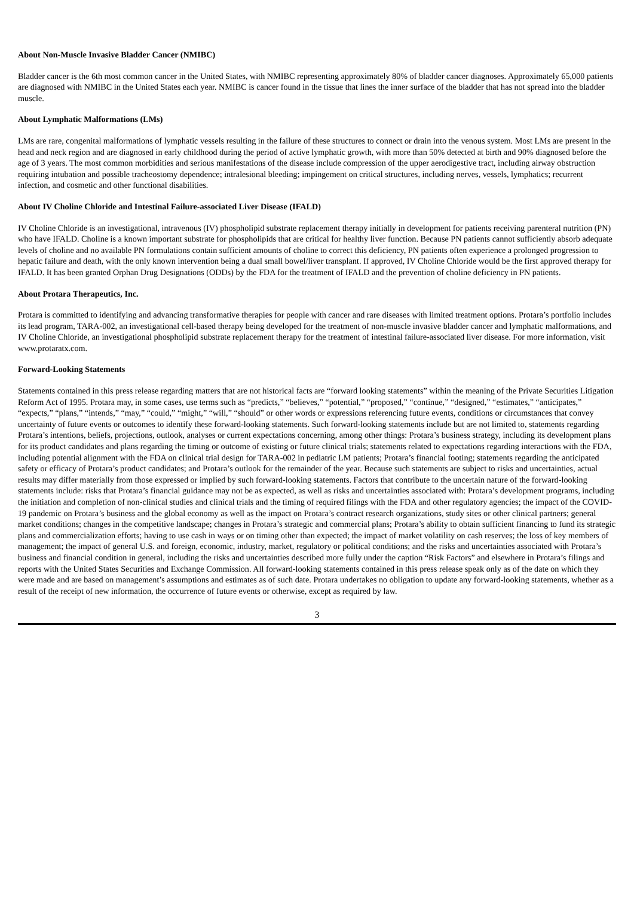About Non-Muscle Invasive Bladder Cancer (NMIBC)
Bladder cancer is the 6th most common cancer in the United States, with NMIBC representing approximately 80% of bladder cancer diagnoses. Approximately 65,000 patients are diagnosed with NMIBC in the United States each year. NMIBC is cancer found in the tissue that lines the inner surface of the bladder that has not spread into the bladder muscle.
About Lymphatic Malformations (LMs)
LMs are rare, congenital malformations of lymphatic vessels resulting in the failure of these structures to connect or drain into the venous system. Most LMs are present in the head and neck region and are diagnosed in early childhood during the period of active lymphatic growth, with more than 50% detected at birth and 90% diagnosed before the age of 3 years. The most common morbidities and serious manifestations of the disease include compression of the upper aerodigestive tract, including airway obstruction requiring intubation and possible tracheostomy dependence; intralesional bleeding; impingement on critical structures, including nerves, vessels, lymphatics; recurrent infection, and cosmetic and other functional disabilities.
About IV Choline Chloride and Intestinal Failure-associated Liver Disease (IFALD)
IV Choline Chloride is an investigational, intravenous (IV) phospholipid substrate replacement therapy initially in development for patients receiving parenteral nutrition (PN) who have IFALD. Choline is a known important substrate for phospholipids that are critical for healthy liver function. Because PN patients cannot sufficiently absorb adequate levels of choline and no available PN formulations contain sufficient amounts of choline to correct this deficiency, PN patients often experience a prolonged progression to hepatic failure and death, with the only known intervention being a dual small bowel/liver transplant. If approved, IV Choline Chloride would be the first approved therapy for IFALD. It has been granted Orphan Drug Designations (ODDs) by the FDA for the treatment of IFALD and the prevention of choline deficiency in PN patients.
About Protara Therapeutics, Inc.
Protara is committed to identifying and advancing transformative therapies for people with cancer and rare diseases with limited treatment options. Protara’s portfolio includes its lead program, TARA-002, an investigational cell-based therapy being developed for the treatment of non-muscle invasive bladder cancer and lymphatic malformations, and IV Choline Chloride, an investigational phospholipid substrate replacement therapy for the treatment of intestinal failure-associated liver disease. For more information, visit www.protaratx.com.
Forward-Looking Statements
Statements contained in this press release regarding matters that are not historical facts are “forward looking statements” within the meaning of the Private Securities Litigation Reform Act of 1995. Protara may, in some cases, use terms such as “predicts,” “believes,” “potential,” “proposed,” “continue,” “designed,” “estimates,” “anticipates,” “expects,” “plans,” “intends,” “may,” “could,” “might,” “will,” “should” or other words or expressions referencing future events, conditions or circumstances that convey uncertainty of future events or outcomes to identify these forward-looking statements. Such forward-looking statements include but are not limited to, statements regarding Protara’s intentions, beliefs, projections, outlook, analyses or current expectations concerning, among other things: Protara’s business strategy, including its development plans for its product candidates and plans regarding the timing or outcome of existing or future clinical trials; statements related to expectations regarding interactions with the FDA, including potential alignment with the FDA on clinical trial design for TARA-002 in pediatric LM patients; Protara’s financial footing; statements regarding the anticipated safety or efficacy of Protara’s product candidates; and Protara’s outlook for the remainder of the year. Because such statements are subject to risks and uncertainties, actual results may differ materially from those expressed or implied by such forward-looking statements. Factors that contribute to the uncertain nature of the forward-looking statements include: risks that Protara’s financial guidance may not be as expected, as well as risks and uncertainties associated with: Protara’s development programs, including the initiation and completion of non-clinical studies and clinical trials and the timing of required filings with the FDA and other regulatory agencies; the impact of the COVID-19 pandemic on Protara’s business and the global economy as well as the impact on Protara’s contract research organizations, study sites or other clinical partners; general market conditions; changes in the competitive landscape; changes in Protara’s strategic and commercial plans; Protara’s ability to obtain sufficient financing to fund its strategic plans and commercialization efforts; having to use cash in ways or on timing other than expected; the impact of market volatility on cash reserves; the loss of key members of management; the impact of general U.S. and foreign, economic, industry, market, regulatory or political conditions; and the risks and uncertainties associated with Protara’s business and financial condition in general, including the risks and uncertainties described more fully under the caption “Risk Factors” and elsewhere in Protara’s filings and reports with the United States Securities and Exchange Commission. All forward-looking statements contained in this press release speak only as of the date on which they were made and are based on management’s assumptions and estimates as of such date. Protara undertakes no obligation to update any forward-looking statements, whether as a result of the receipt of new information, the occurrence of future events or otherwise, except as required by law.
3